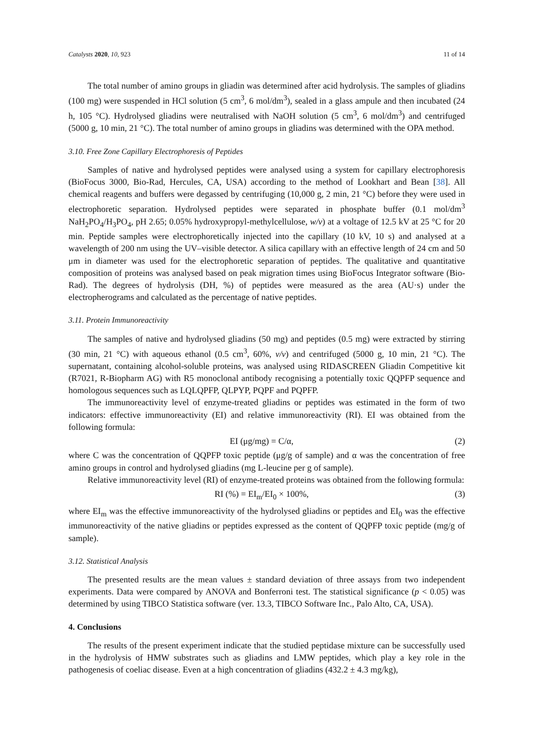Catalysts 2020, 10, 923 11 of 14
The total number of amino groups in gliadin was determined after acid hydrolysis. The samples of gliadins (100 mg) were suspended in HCl solution (5 cm<sup>3</sup>, 6 mol/dm<sup>3</sup>), sealed in a glass ampule and then incubated (24 h, 105 °C). Hydrolysed gliadins were neutralised with NaOH solution (5 cm<sup>3</sup>, 6 mol/dm<sup>3</sup>) and centrifuged (5000 g, 10 min, 21 °C). The total number of amino groups in gliadins was determined with the OPA method.
3.10. Free Zone Capillary Electrophoresis of Peptides
Samples of native and hydrolysed peptides were analysed using a system for capillary electrophoresis (BioFocus 3000, Bio-Rad, Hercules, CA, USA) according to the method of Lookhart and Bean [38]. All chemical reagents and buffers were degassed by centrifuging (10,000 g, 2 min, 21 °C) before they were used in electrophoretic separation. Hydrolysed peptides were separated in phosphate buffer (0.1 mol/dm<sup>3</sup> NaH<sub>2</sub>PO<sub>4</sub>/H<sub>3</sub>PO<sub>4</sub>, pH 2.65; 0.05% hydroxypropyl-methylcellulose, w/v) at a voltage of 12.5 kV at 25 °C for 20 min. Peptide samples were electrophoretically injected into the capillary (10 kV, 10 s) and analysed at a wavelength of 200 nm using the UV–visible detector. A silica capillary with an effective length of 24 cm and 50 μm in diameter was used for the electrophoretic separation of peptides. The qualitative and quantitative composition of proteins was analysed based on peak migration times using BioFocus Integrator software (Bio-Rad). The degrees of hydrolysis (DH, %) of peptides were measured as the area (AU·s) under the electropherograms and calculated as the percentage of native peptides.
3.11. Protein Immunoreactivity
The samples of native and hydrolysed gliadins (50 mg) and peptides (0.5 mg) were extracted by stirring (30 min, 21 °C) with aqueous ethanol (0.5 cm<sup>3</sup>, 60%, v/v) and centrifuged (5000 g, 10 min, 21 °C). The supernatant, containing alcohol-soluble proteins, was analysed using RIDASCREEN Gliadin Competitive kit (R7021, R-Biopharm AG) with R5 monoclonal antibody recognising a potentially toxic QQPFP sequence and homologous sequences such as LQLQPFP, QLPYP, PQPF and PQPFP.
The immunoreactivity level of enzyme-treated gliadins or peptides was estimated in the form of two indicators: effective immunoreactivity (EI) and relative immunoreactivity (RI). EI was obtained from the following formula:
EI (μg/mg) = C/α, (2)
where C was the concentration of QQPFP toxic peptide (μg/g of sample) and α was the concentration of free amino groups in control and hydrolysed gliadins (mg L-leucine per g of sample).
Relative immunoreactivity level (RI) of enzyme-treated proteins was obtained from the following formula:
RI (%) = EI<sub>m</sub>/EI<sub>0</sub> × 100%, (3)
where EI<sub>m</sub> was the effective immunoreactivity of the hydrolysed gliadins or peptides and EI<sub>0</sub> was the effective immunoreactivity of the native gliadins or peptides expressed as the content of QQPFP toxic peptide (mg/g of sample).
3.12. Statistical Analysis
The presented results are the mean values ± standard deviation of three assays from two independent experiments. Data were compared by ANOVA and Bonferroni test. The statistical significance (p < 0.05) was determined by using TIBCO Statistica software (ver. 13.3, TIBCO Software Inc., Palo Alto, CA, USA).
4. Conclusions
The results of the present experiment indicate that the studied peptidase mixture can be successfully used in the hydrolysis of HMW substrates such as gliadins and LMW peptides, which play a key role in the pathogenesis of coeliac disease. Even at a high concentration of gliadins (432.2 ± 4.3 mg/kg),